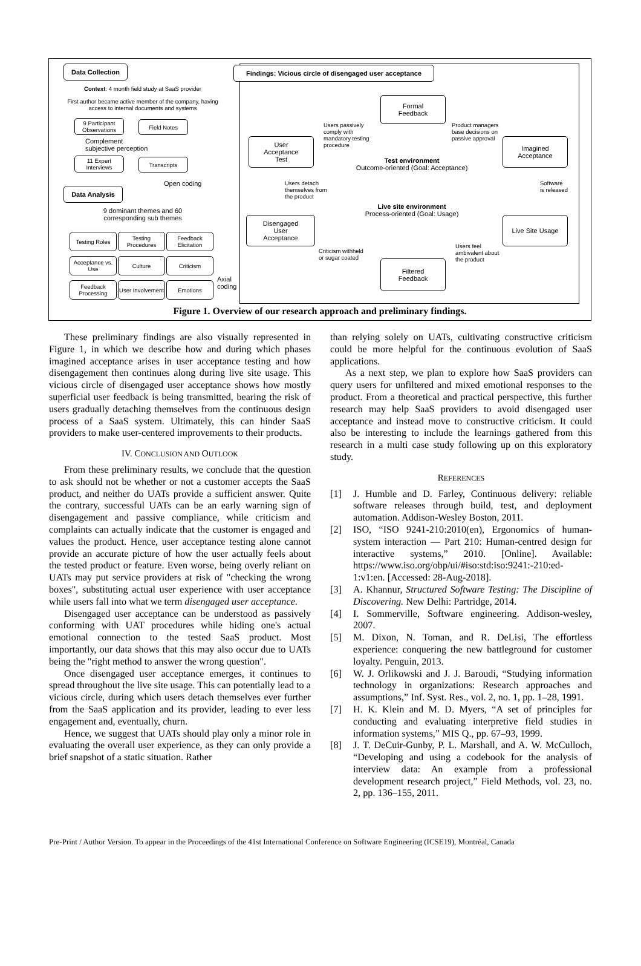Data Collection
Context: 4 month field study at SaaS provider
First author became active member of the company, having access to internal documents and systems
9 Participant Observations
Field Notes
Complement
subjective perception
11 Expert Interviews
Transcripts
Open coding
Data Analysis
9 dominant themes and 60 corresponding sub themes
Testing Roles
Testing Procedures
Feedback Elicitation
Acceptance vs. Use
Culture Criticism
Feedback Processing
User Involvement
Emotions
Axial
coding
Findings: Vicious circle of disengaged user acceptance
Formal
Feedback
User
Acceptance
Test
Imagined
Acceptance
Users passively
comply with
mandatory testing
procedure
Product managers
base decisions on
passive approval
Test environment
Outcome-oriented (Goal: Acceptance)
Users detach
themselves from
the product
Software
is released
Live site environment
Process-oriented (Goal: Usage)
Disengaged
User
Acceptance
Live Site Usage
Criticism withheld
or sugar coated
Users feel
ambivalent about
the product
Filtered
Feedback
Figure 1. Overview of our research approach and preliminary findings.
These preliminary findings are also visually represented in Figure 1, in which we describe how and during which phases imagined acceptance arises in user acceptance testing and how disengagement then continues along during live site usage. This vicious circle of disengaged user acceptance shows how mostly superficial user feedback is being transmitted, bearing the risk of users gradually detaching themselves from the continuous design process of a SaaS system. Ultimately, this can hinder SaaS providers to make user-centered improvements to their products.
IV. CONCLUSION AND OUTLOOK
From these preliminary results, we conclude that the question to ask should not be whether or not a customer accepts the SaaS product, and neither do UATs provide a sufficient answer. Quite the contrary, successful UATs can be an early warning sign of disengagement and passive compliance, while criticism and complaints can actually indicate that the customer is engaged and values the product. Hence, user acceptance testing alone cannot provide an accurate picture of how the user actually feels about the tested product or feature. Even worse, being overly reliant on UATs may put service providers at risk of "checking the wrong boxes", substituting actual user experience with user acceptance while users fall into what we term disengaged user acceptance.
Disengaged user acceptance can be understood as passively conforming with UAT procedures while hiding one's actual emotional connection to the tested SaaS product. Most importantly, our data shows that this may also occur due to UATs being the "right method to answer the wrong question".
Once disengaged user acceptance emerges, it continues to spread throughout the live site usage. This can potentially lead to a vicious circle, during which users detach themselves ever further from the SaaS application and its provider, leading to ever less engagement and, eventually, churn.
Hence, we suggest that UATs should play only a minor role in evaluating the overall user experience, as they can only provide a brief snapshot of a static situation. Rather
than relying solely on UATs, cultivating constructive criticism could be more helpful for the continuous evolution of SaaS applications.
As a next step, we plan to explore how SaaS providers can query users for unfiltered and mixed emotional responses to the product. From a theoretical and practical perspective, this further research may help SaaS providers to avoid disengaged user acceptance and instead move to constructive criticism. It could also be interesting to include the learnings gathered from this research in a multi case study following up on this exploratory study.
REFERENCES
[1] J. Humble and D. Farley, Continuous delivery: reliable software releases through build, test, and deployment automation. Addison-Wesley Boston, 2011.
[2] ISO, “ISO 9241-210:2010(en), Ergonomics of human-system interaction — Part 210: Human-centred design for interactive systems,” 2010. [Online]. Available: https://www.iso.org/obp/ui/#iso:std:iso:9241:-210:ed-1:v1:en. [Accessed: 28-Aug-2018].
[3] A. Khannur, Structured Software Testing: The Discipline of Discovering. New Delhi: Partridge, 2014.
[4] I. Sommerville, Software engineering. Addison-wesley, 2007.
[5] M. Dixon, N. Toman, and R. DeLisi, The effortless experience: conquering the new battleground for customer loyalty. Penguin, 2013.
[6] W. J. Orlikowski and J. J. Baroudi, “Studying information technology in organizations: Research approaches and assumptions,” Inf. Syst. Res., vol. 2, no. 1, pp. 1–28, 1991.
[7] H. K. Klein and M. D. Myers, “A set of principles for conducting and evaluating interpretive field studies in information systems,” MIS Q., pp. 67–93, 1999.
[8] J. T. DeCuir-Gunby, P. L. Marshall, and A. W. McCulloch, “Developing and using a codebook for the analysis of interview data: An example from a professional development research project,” Field Methods, vol. 23, no. 2, pp. 136–155, 2011.
Pre-Print / Author Version. To appear in the Proceedings of the 41st International Conference on Software Engineering (ICSE19), Montréal, Canada